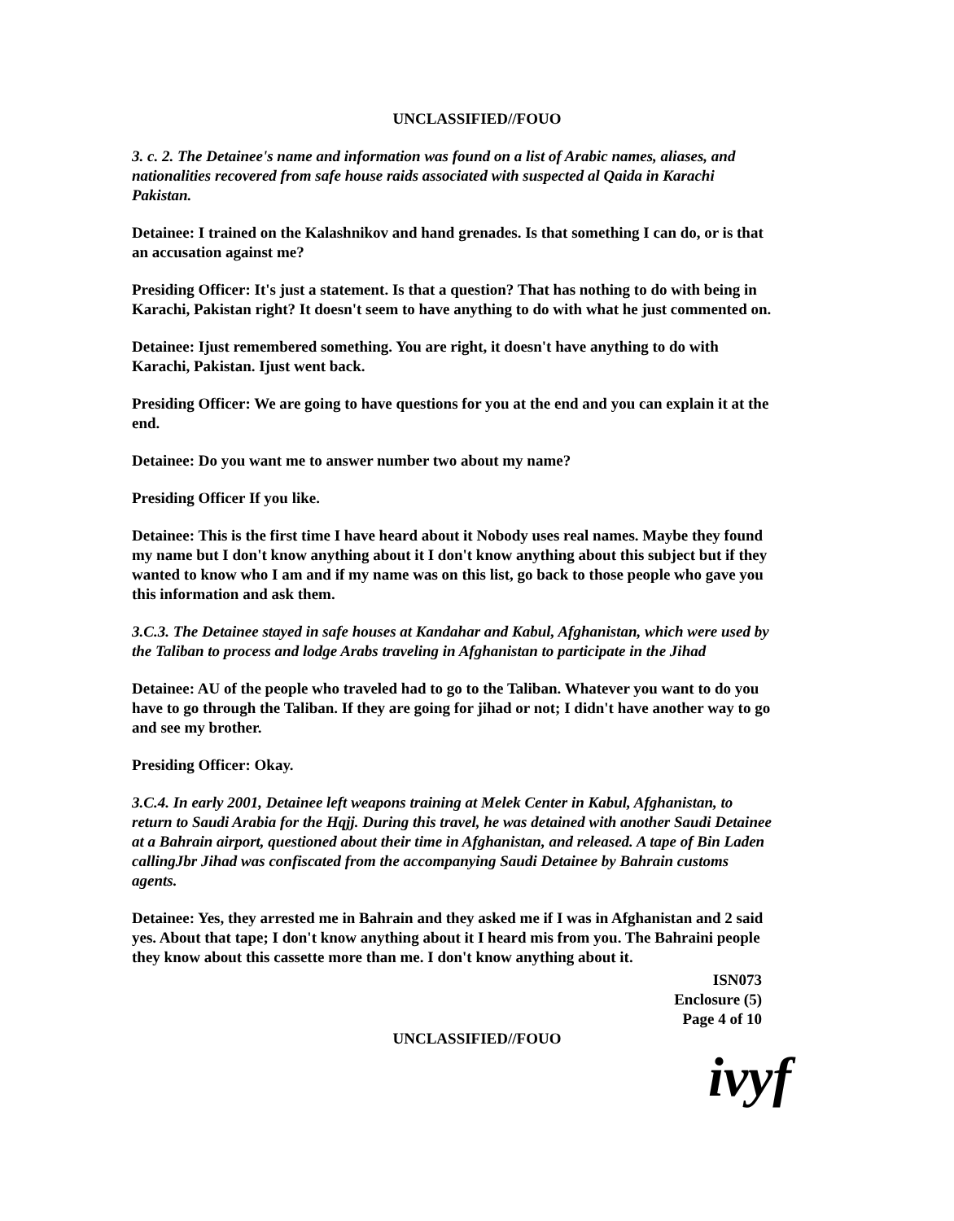UNCLASSIFIED//FOUO
3. c. 2. The Detainee's name and information was found on a list of Arabic names, aliases, and nationalities recovered from safe house raids associated with suspected al Qaida in Karachi Pakistan.
Detainee: I trained on the Kalashnikov and hand grenades. Is that something I can do, or is that an accusation against me?
Presiding Officer: It's just a statement. Is that a question? That has nothing to do with being in Karachi, Pakistan right? It doesn't seem to have anything to do with what he just commented on.
Detainee: Ijust remembered something. You are right, it doesn't have anything to do with Karachi, Pakistan. Ijust went back.
Presiding Officer: We are going to have questions for you at the end and you can explain it at the end.
Detainee: Do you want me to answer number two about my name?
Presiding Officer If you like.
Detainee: This is the first time I have heard about it Nobody uses real names. Maybe they found my name but I don't know anything about it I don't know anything about this subject but if they wanted to know who I am and if my name was on this list, go back to those people who gave you this information and ask them.
3.C.3. The Detainee stayed in safe houses at Kandahar and Kabul, Afghanistan, which were used by the Taliban to process and lodge Arabs traveling in Afghanistan to participate in the Jihad
Detainee: AU of the people who traveled had to go to the Taliban. Whatever you want to do you have to go through the Taliban. If they are going for jihad or not; I didn't have another way to go and see my brother.
Presiding Officer: Okay.
3.C.4. In early 2001, Detainee left weapons training at Melek Center in Kabul, Afghanistan, to return to Saudi Arabia for the Hqjj. During this travel, he was detained with another Saudi Detainee at a Bahrain airport, questioned about their time in Afghanistan, and released. A tape of Bin Laden callingJbr Jihad was confiscated from the accompanying Saudi Detainee by Bahrain customs agents.
Detainee: Yes, they arrested me in Bahrain and they asked me if I was in Afghanistan and 2 said yes. About that tape; I don't know anything about it I heard mis from you. The Bahraini people they know about this cassette more than me. I don't know anything about it.
ISN073
Enclosure (5)
Page 4 of 10
UNCLASSIFIED//FOUO
ivyf